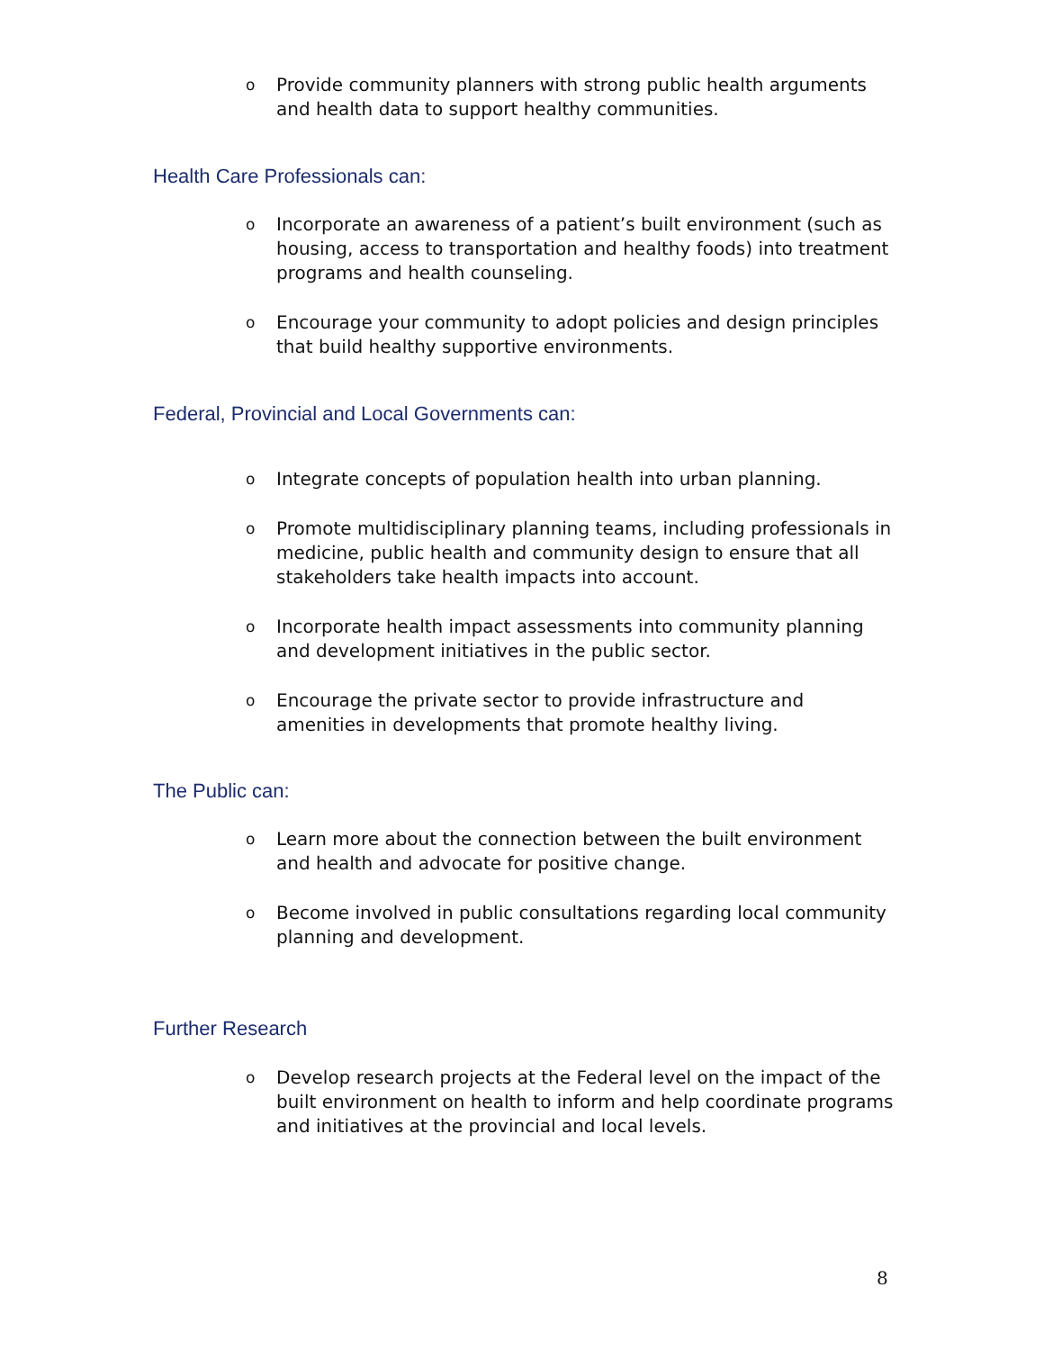o Provide community planners with strong public health arguments and health data to support healthy communities.
Health Care Professionals can:
o Incorporate an awareness of a patient’s built environment (such as housing, access to transportation and healthy foods) into treatment programs and health counseling.
o Encourage your community to adopt policies and design principles that build healthy supportive environments.
Federal, Provincial and Local Governments can:
o Integrate concepts of population health into urban planning.
o Promote multidisciplinary planning teams, including professionals in medicine, public health and community design to ensure that all stakeholders take health impacts into account.
o Incorporate health impact assessments into community planning and development initiatives in the public sector.
o Encourage the private sector to provide infrastructure and amenities in developments that promote healthy living.
The Public can:
o Learn more about the connection between the built environment and health and advocate for positive change.
o Become involved in public consultations regarding local community planning and development.
Further Research
o Develop research projects at the Federal level on the impact of the built environment on health to inform and help coordinate programs and initiatives at the provincial and local levels.
8